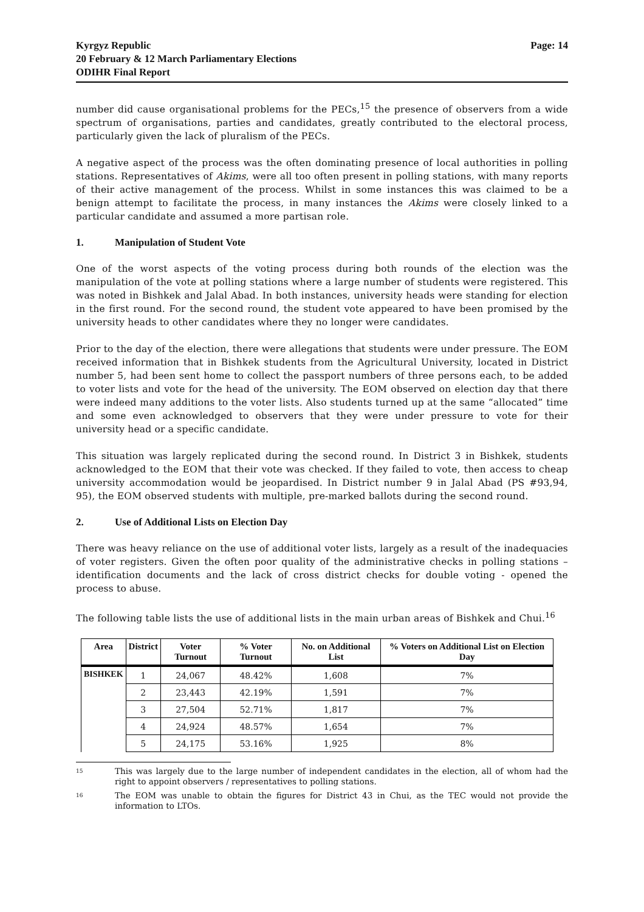Kyrgyz Republic
20 February & 12 March Parliamentary Elections
ODIHR Final Report
Page: 14
number did cause organisational problems for the PECs,<sup>15</sup> the presence of observers from a wide spectrum of organisations, parties and candidates, greatly contributed to the electoral process, particularly given the lack of pluralism of the PECs.
A negative aspect of the process was the often dominating presence of local authorities in polling stations. Representatives of Akims, were all too often present in polling stations, with many reports of their active management of the process. Whilst in some instances this was claimed to be a benign attempt to facilitate the process, in many instances the Akims were closely linked to a particular candidate and assumed a more partisan role.
1. Manipulation of Student Vote
One of the worst aspects of the voting process during both rounds of the election was the manipulation of the vote at polling stations where a large number of students were registered. This was noted in Bishkek and Jalal Abad. In both instances, university heads were standing for election in the first round. For the second round, the student vote appeared to have been promised by the university heads to other candidates where they no longer were candidates.
Prior to the day of the election, there were allegations that students were under pressure. The EOM received information that in Bishkek students from the Agricultural University, located in District number 5, had been sent home to collect the passport numbers of three persons each, to be added to voter lists and vote for the head of the university. The EOM observed on election day that there were indeed many additions to the voter lists. Also students turned up at the same “allocated” time and some even acknowledged to observers that they were under pressure to vote for their university head or a specific candidate.
This situation was largely replicated during the second round. In District 3 in Bishkek, students acknowledged to the EOM that their vote was checked. If they failed to vote, then access to cheap university accommodation would be jeopardised. In District number 9 in Jalal Abad (PS #93,94, 95), the EOM observed students with multiple, pre-marked ballots during the second round.
2. Use of Additional Lists on Election Day
There was heavy reliance on the use of additional voter lists, largely as a result of the inadequacies of voter registers. Given the often poor quality of the administrative checks in polling stations – identification documents and the lack of cross district checks for double voting - opened the process to abuse.
The following table lists the use of additional lists in the main urban areas of Bishkek and Chui.<sup>16</sup>
| Area | District | Voter Turnout | % Voter Turnout | No. on Additional List | % Voters on Additional List on Election Day |
| --- | --- | --- | --- | --- | --- |
| BISHKEK | 1 | 24,067 | 48.42% | 1,608 | 7% |
| | 2 | 23,443 | 42.19% | 1,591 | 7% |
| | 3 | 27,504 | 52.71% | 1,817 | 7% |
| | 4 | 24,924 | 48.57% | 1,654 | 7% |
| | 5 | 24,175 | 53.16% | 1,925 | 8% |
<sup>15</sup>
This was largely due to the large number of independent candidates in the election, all of whom had the right to appoint observers / representatives to polling stations.
<sup>16</sup>
The EOM was unable to obtain the figures for District 43 in Chui, as the TEC would not provide the information to LTOs.